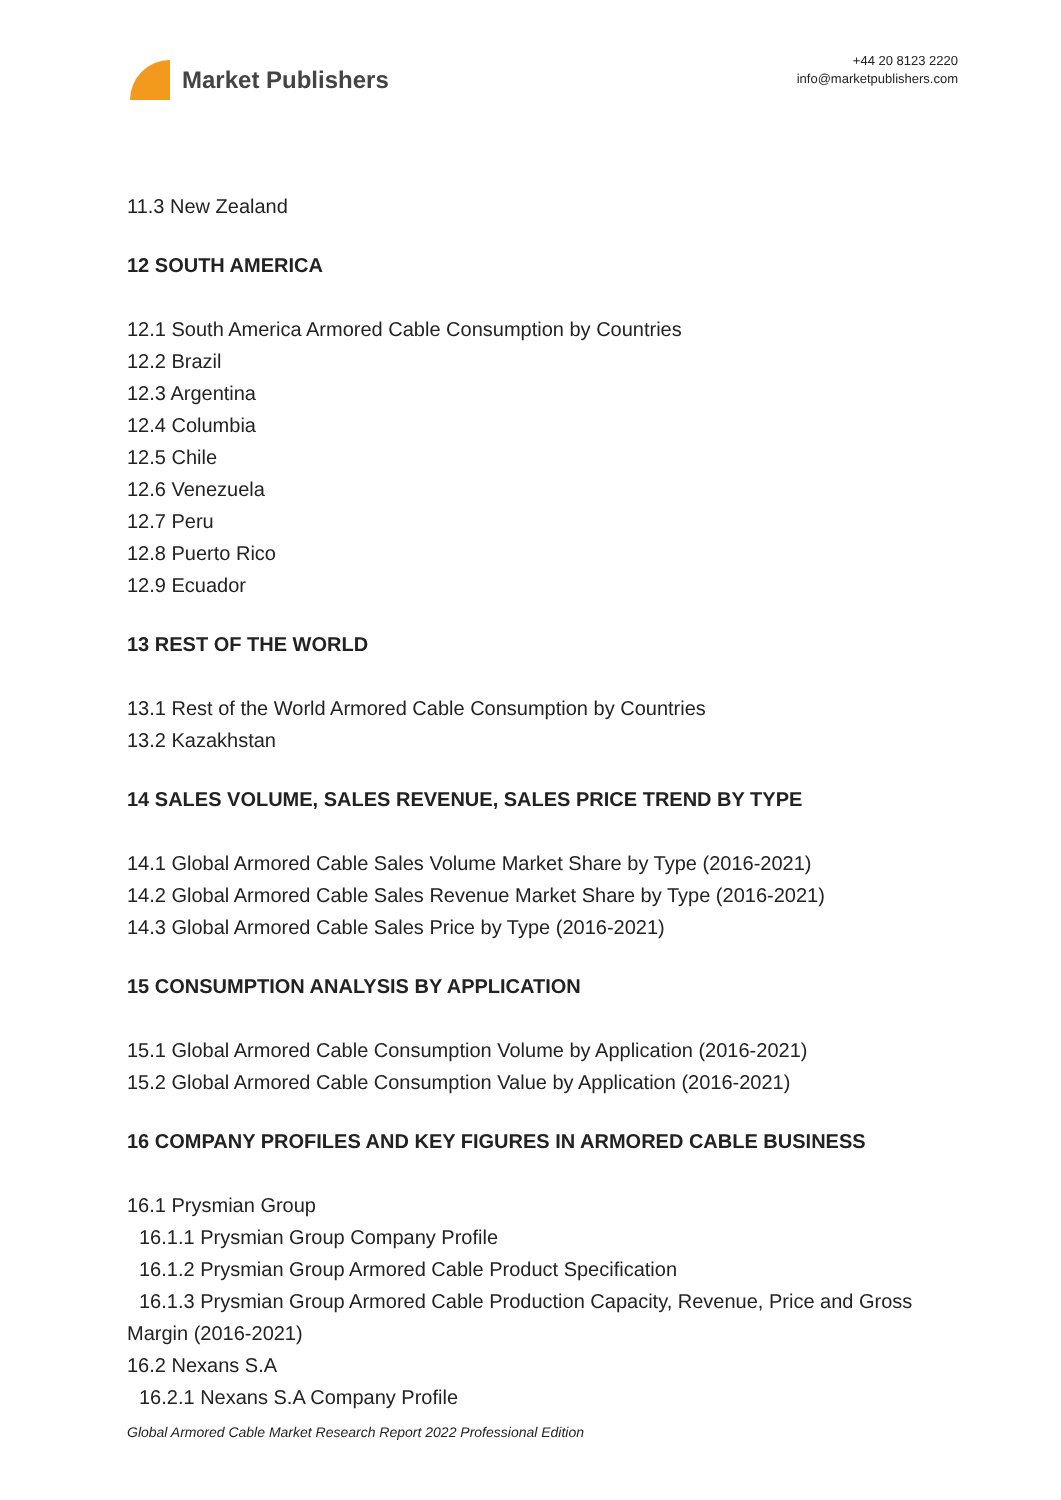Market Publishers
+44 20 8123 2220
info@marketpublishers.com
11.3 New Zealand
12 SOUTH AMERICA
12.1 South America Armored Cable Consumption by Countries
12.2 Brazil
12.3 Argentina
12.4 Columbia
12.5 Chile
12.6 Venezuela
12.7 Peru
12.8 Puerto Rico
12.9 Ecuador
13 REST OF THE WORLD
13.1 Rest of the World Armored Cable Consumption by Countries
13.2 Kazakhstan
14 SALES VOLUME, SALES REVENUE, SALES PRICE TREND BY TYPE
14.1 Global Armored Cable Sales Volume Market Share by Type (2016-2021)
14.2 Global Armored Cable Sales Revenue Market Share by Type (2016-2021)
14.3 Global Armored Cable Sales Price by Type (2016-2021)
15 CONSUMPTION ANALYSIS BY APPLICATION
15.1 Global Armored Cable Consumption Volume by Application (2016-2021)
15.2 Global Armored Cable Consumption Value by Application (2016-2021)
16 COMPANY PROFILES AND KEY FIGURES IN ARMORED CABLE BUSINESS
16.1 Prysmian Group
16.1.1 Prysmian Group Company Profile
16.1.2 Prysmian Group Armored Cable Product Specification
16.1.3 Prysmian Group Armored Cable Production Capacity, Revenue, Price and Gross Margin (2016-2021)
16.2 Nexans S.A
16.2.1 Nexans S.A Company Profile
Global Armored Cable Market Research Report 2022 Professional Edition